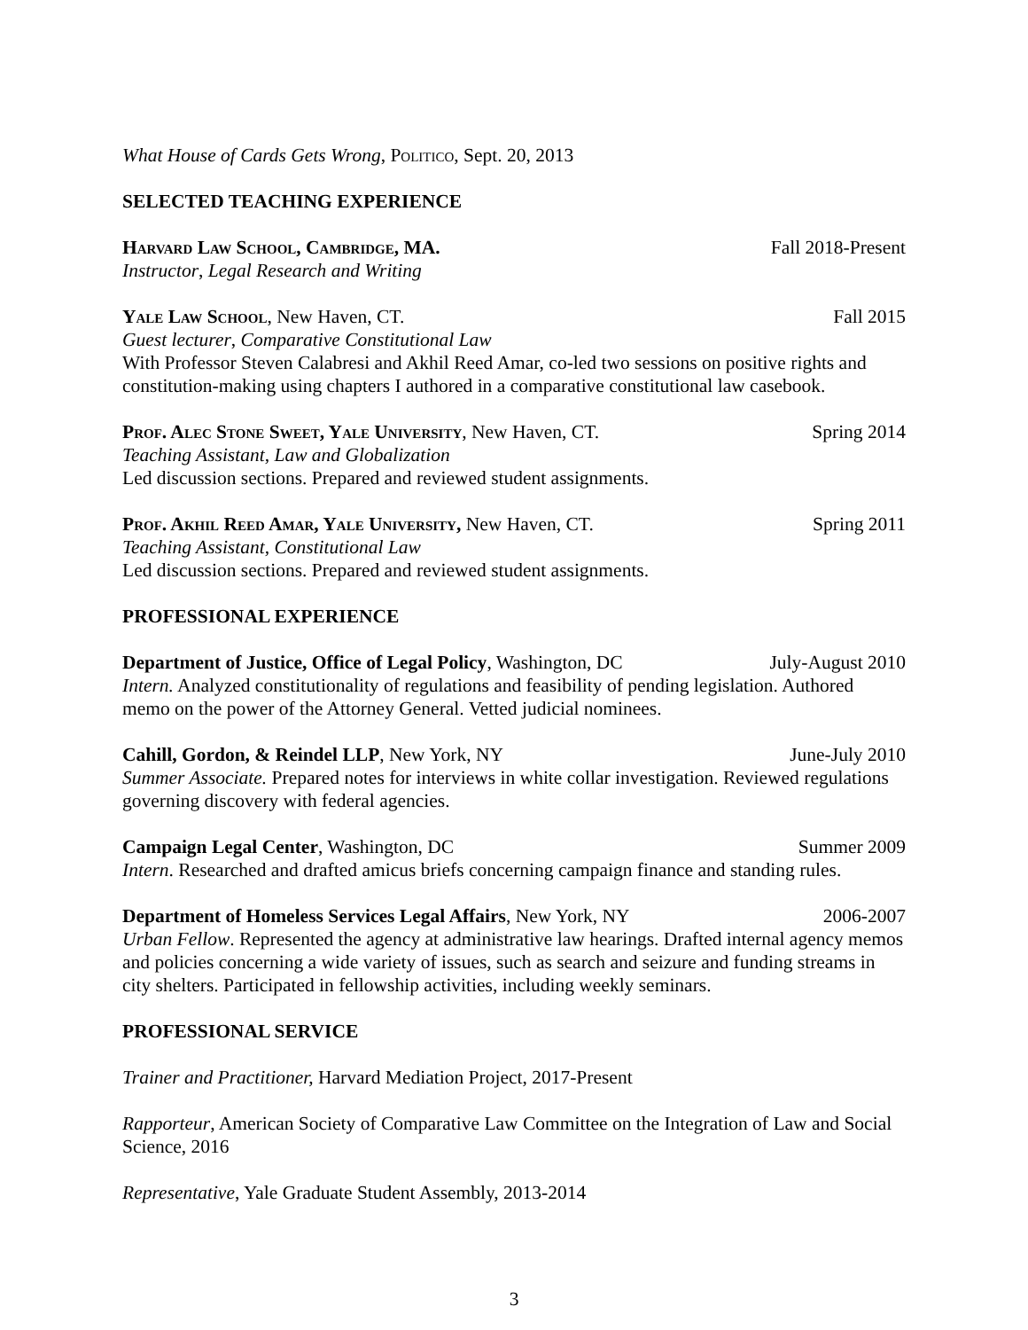What House of Cards Gets Wrong, Politico, Sept. 20, 2013
SELECTED TEACHING EXPERIENCE
Harvard Law School, Cambridge, MA. Fall 2018-Present
Instructor, Legal Research and Writing
Yale Law School, New Haven, CT. Fall 2015
Guest lecturer, Comparative Constitutional Law
With Professor Steven Calabresi and Akhil Reed Amar, co-led two sessions on positive rights and constitution-making using chapters I authored in a comparative constitutional law casebook.
Prof. Alec Stone Sweet, Yale University, New Haven, CT. Spring 2014
Teaching Assistant, Law and Globalization
Led discussion sections. Prepared and reviewed student assignments.
Prof. Akhil Reed Amar, Yale University, New Haven, CT. Spring 2011
Teaching Assistant, Constitutional Law
Led discussion sections. Prepared and reviewed student assignments.
PROFESSIONAL EXPERIENCE
Department of Justice, Office of Legal Policy, Washington, DC July-August 2010
Intern. Analyzed constitutionality of regulations and feasibility of pending legislation. Authored memo on the power of the Attorney General. Vetted judicial nominees.
Cahill, Gordon, & Reindel LLP, New York, NY June-July 2010
Summer Associate. Prepared notes for interviews in white collar investigation. Reviewed regulations governing discovery with federal agencies.
Campaign Legal Center, Washington, DC Summer 2009
Intern. Researched and drafted amicus briefs concerning campaign finance and standing rules.
Department of Homeless Services Legal Affairs, New York, NY 2006-2007
Urban Fellow. Represented the agency at administrative law hearings. Drafted internal agency memos and policies concerning a wide variety of issues, such as search and seizure and funding streams in city shelters. Participated in fellowship activities, including weekly seminars.
PROFESSIONAL SERVICE
Trainer and Practitioner, Harvard Mediation Project, 2017-Present
Rapporteur, American Society of Comparative Law Committee on the Integration of Law and Social Science, 2016
Representative, Yale Graduate Student Assembly, 2013-2014
3